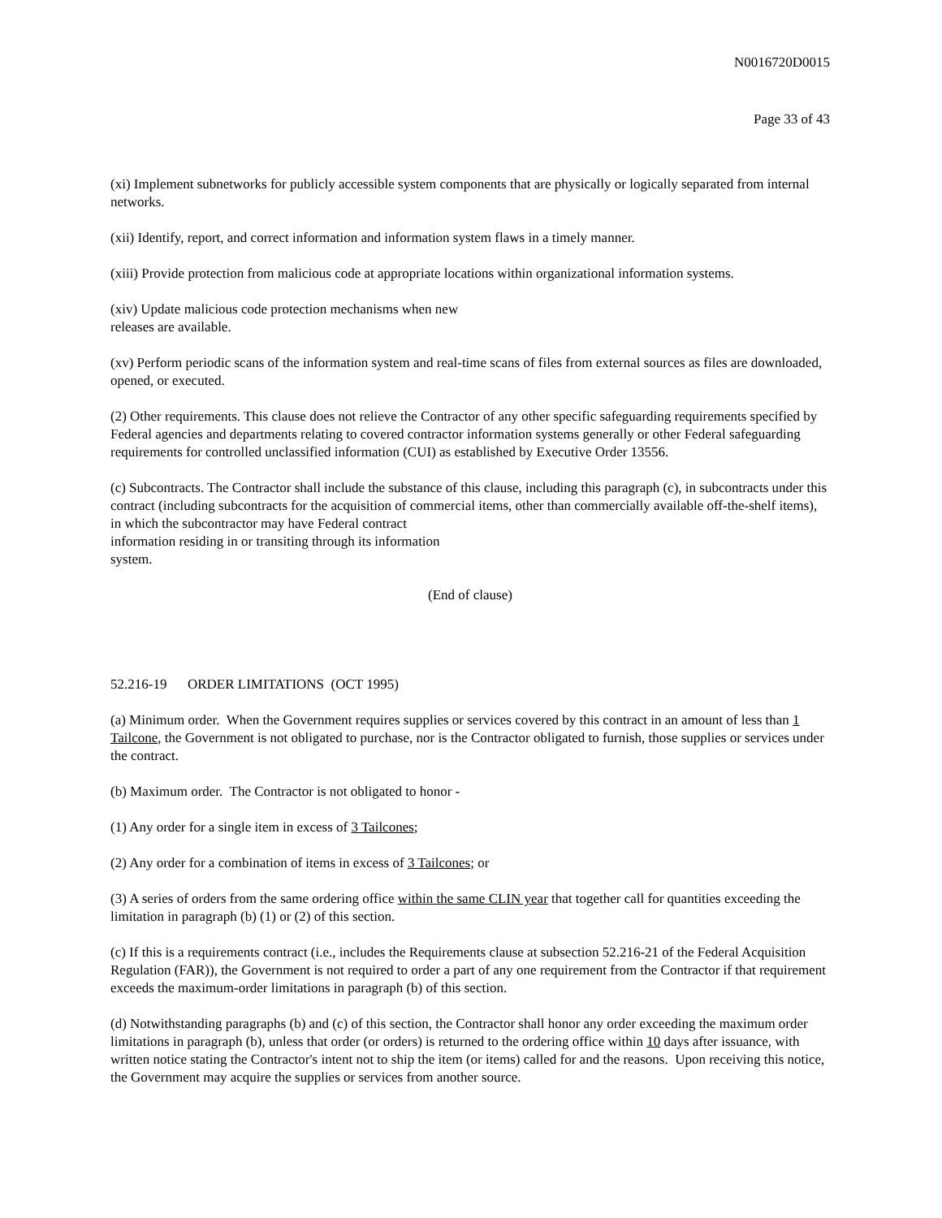N0016720D0015
Page 33 of 43
(xi) Implement subnetworks for publicly accessible system components that are physically or logically separated from internal networks.
(xii) Identify, report, and correct information and information system flaws in a timely manner.
(xiii) Provide protection from malicious code at appropriate locations within organizational information systems.
(xiv) Update malicious code protection mechanisms when new
releases are available.
(xv) Perform periodic scans of the information system and real-time scans of files from external sources as files are downloaded, opened, or executed.
(2) Other requirements. This clause does not relieve the Contractor of any other specific safeguarding requirements specified by Federal agencies and departments relating to covered contractor information systems generally or other Federal safeguarding requirements for controlled unclassified information (CUI) as established by Executive Order 13556.
(c) Subcontracts. The Contractor shall include the substance of this clause, including this paragraph (c), in subcontracts under this contract (including subcontracts for the acquisition of commercial items, other than commercially available off-the-shelf items), in which the subcontractor may have Federal contract
information residing in or transiting through its information
system.
(End of clause)
52.216-19 ORDER LIMITATIONS (OCT 1995)
(a) Minimum order. When the Government requires supplies or services covered by this contract in an amount of less than 1 Tailcone, the Government is not obligated to purchase, nor is the Contractor obligated to furnish, those supplies or services under the contract.
(b) Maximum order. The Contractor is not obligated to honor -
(1) Any order for a single item in excess of 3 Tailcones;
(2) Any order for a combination of items in excess of 3 Tailcones; or
(3) A series of orders from the same ordering office within the same CLIN year that together call for quantities exceeding the limitation in paragraph (b) (1) or (2) of this section.
(c) If this is a requirements contract (i.e., includes the Requirements clause at subsection 52.216-21 of the Federal Acquisition Regulation (FAR)), the Government is not required to order a part of any one requirement from the Contractor if that requirement exceeds the maximum-order limitations in paragraph (b) of this section.
(d) Notwithstanding paragraphs (b) and (c) of this section, the Contractor shall honor any order exceeding the maximum order limitations in paragraph (b), unless that order (or orders) is returned to the ordering office within 10 days after issuance, with written notice stating the Contractor's intent not to ship the item (or items) called for and the reasons. Upon receiving this notice, the Government may acquire the supplies or services from another source.